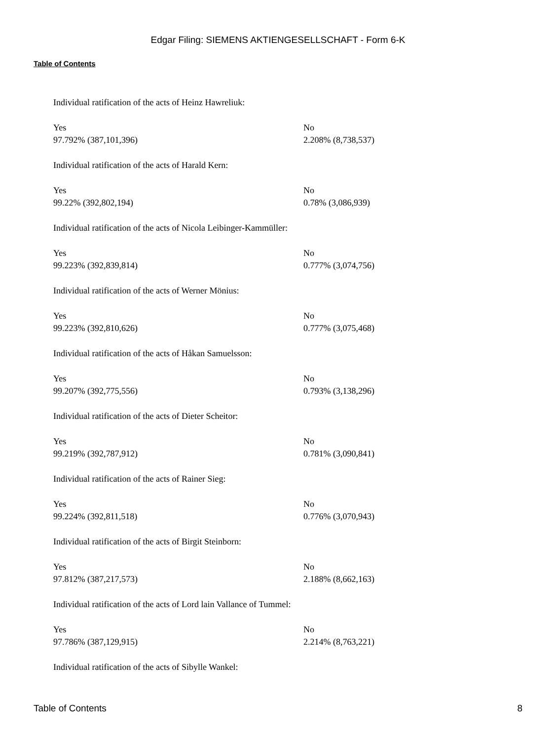Edgar Filing: SIEMENS AKTIENGESELLSCHAFT - Form 6-K
Table of Contents
Individual ratification of the acts of Heinz Hawreliuk:
| Yes 97.792% (387,101,396) | No 2.208% (8,738,537) |
Individual ratification of the acts of Harald Kern:
| Yes 99.22% (392,802,194) | No 0.78% (3,086,939) |
Individual ratification of the acts of Nicola Leibinger-Kammüller:
| Yes 99.223% (392,839,814) | No 0.777% (3,074,756) |
Individual ratification of the acts of Werner Mönius:
| Yes 99.223% (392,810,626) | No 0.777% (3,075,468) |
Individual ratification of the acts of Håkan Samuelsson:
| Yes 99.207% (392,775,556) | No 0.793% (3,138,296) |
Individual ratification of the acts of Dieter Scheitor:
| Yes 99.219% (392,787,912) | No 0.781% (3,090,841) |
Individual ratification of the acts of Rainer Sieg:
| Yes 99.224% (392,811,518) | No 0.776% (3,070,943) |
Individual ratification of the acts of Birgit Steinborn:
| Yes 97.812% (387,217,573) | No 2.188% (8,662,163) |
Individual ratification of the acts of Lord lain Vallance of Tummel:
| Yes 97.786% (387,129,915) | No 2.214% (8,763,221) |
Individual ratification of the acts of Sibylle Wankel:
Table of Contents 8